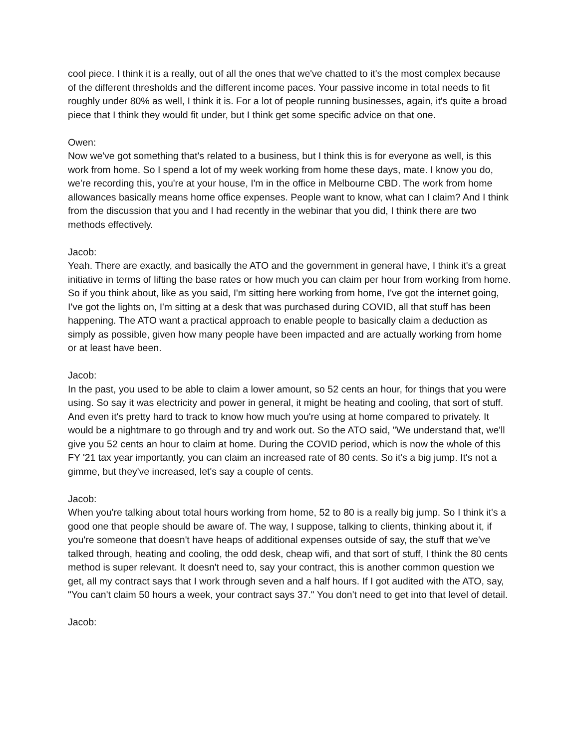cool piece. I think it is a really, out of all the ones that we've chatted to it's the most complex because of the different thresholds and the different income paces. Your passive income in total needs to fit roughly under 80% as well, I think it is. For a lot of people running businesses, again, it's quite a broad piece that I think they would fit under, but I think get some specific advice on that one.
Owen:
Now we've got something that's related to a business, but I think this is for everyone as well, is this work from home. So I spend a lot of my week working from home these days, mate. I know you do, we're recording this, you're at your house, I'm in the office in Melbourne CBD. The work from home allowances basically means home office expenses. People want to know, what can I claim? And I think from the discussion that you and I had recently in the webinar that you did, I think there are two methods effectively.
Jacob:
Yeah. There are exactly, and basically the ATO and the government in general have, I think it's a great initiative in terms of lifting the base rates or how much you can claim per hour from working from home. So if you think about, like as you said, I'm sitting here working from home, I've got the internet going, I've got the lights on, I'm sitting at a desk that was purchased during COVID, all that stuff has been happening. The ATO want a practical approach to enable people to basically claim a deduction as simply as possible, given how many people have been impacted and are actually working from home or at least have been.
Jacob:
In the past, you used to be able to claim a lower amount, so 52 cents an hour, for things that you were using. So say it was electricity and power in general, it might be heating and cooling, that sort of stuff. And even it's pretty hard to track to know how much you're using at home compared to privately. It would be a nightmare to go through and try and work out. So the ATO said, "We understand that, we'll give you 52 cents an hour to claim at home. During the COVID period, which is now the whole of this FY '21 tax year importantly, you can claim an increased rate of 80 cents. So it's a big jump. It's not a gimme, but they've increased, let's say a couple of cents.
Jacob:
When you're talking about total hours working from home, 52 to 80 is a really big jump. So I think it's a good one that people should be aware of. The way, I suppose, talking to clients, thinking about it, if you're someone that doesn't have heaps of additional expenses outside of say, the stuff that we've talked through, heating and cooling, the odd desk, cheap wifi, and that sort of stuff, I think the 80 cents method is super relevant. It doesn't need to, say your contract, this is another common question we get, all my contract says that I work through seven and a half hours. If I got audited with the ATO, say, "You can't claim 50 hours a week, your contract says 37." You don't need to get into that level of detail.
Jacob: